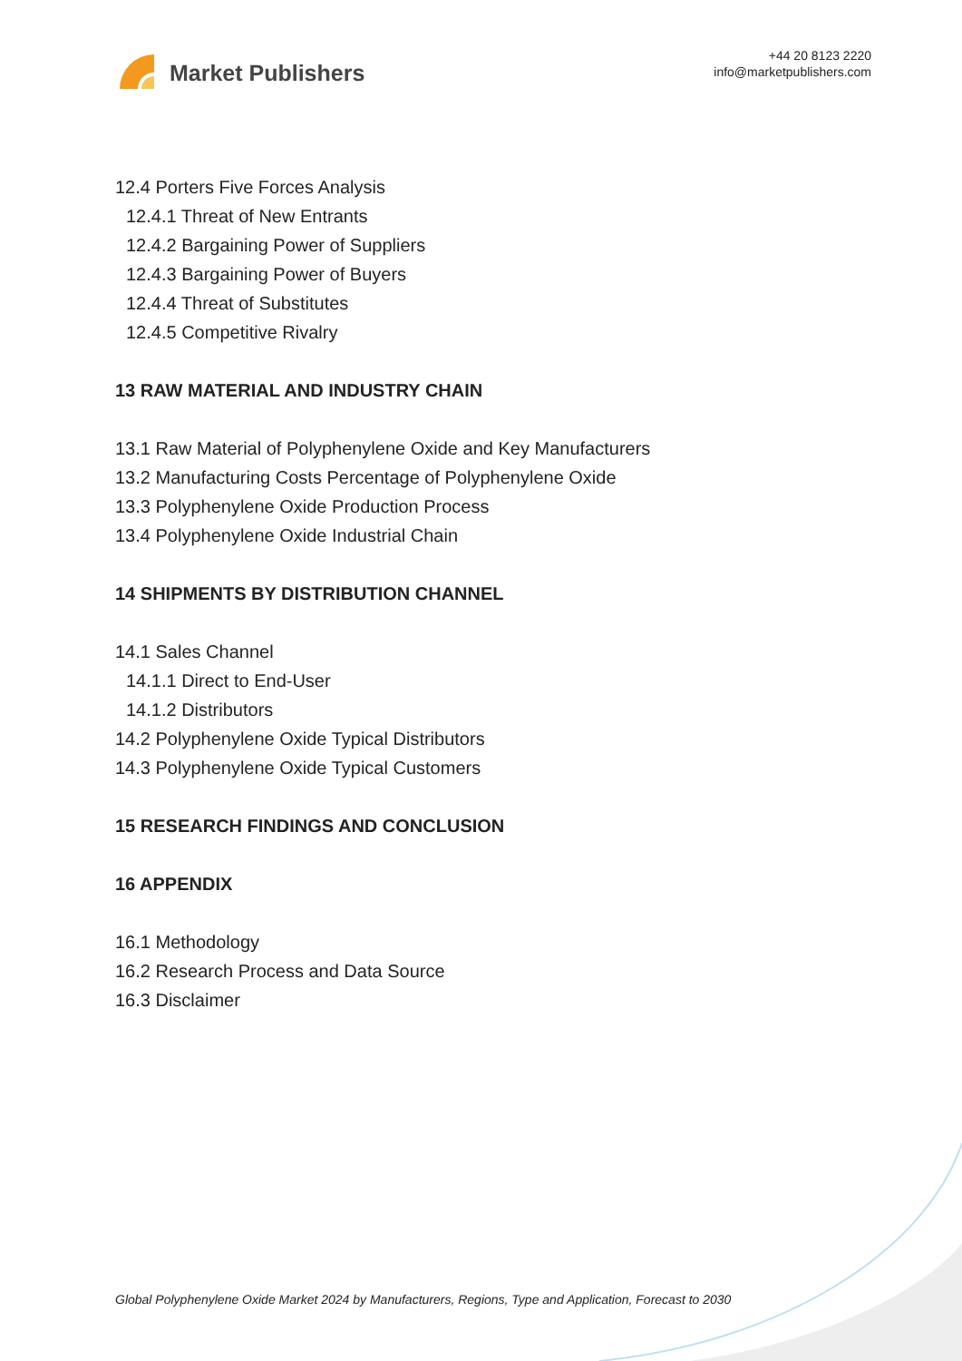Market Publishers
+44 20 8123 2220
info@marketpublishers.com
12.4 Porters Five Forces Analysis
12.4.1 Threat of New Entrants
12.4.2 Bargaining Power of Suppliers
12.4.3 Bargaining Power of Buyers
12.4.4 Threat of Substitutes
12.4.5 Competitive Rivalry
13 RAW MATERIAL AND INDUSTRY CHAIN
13.1 Raw Material of Polyphenylene Oxide and Key Manufacturers
13.2 Manufacturing Costs Percentage of Polyphenylene Oxide
13.3 Polyphenylene Oxide Production Process
13.4 Polyphenylene Oxide Industrial Chain
14 SHIPMENTS BY DISTRIBUTION CHANNEL
14.1 Sales Channel
14.1.1 Direct to End-User
14.1.2 Distributors
14.2 Polyphenylene Oxide Typical Distributors
14.3 Polyphenylene Oxide Typical Customers
15 RESEARCH FINDINGS AND CONCLUSION
16 APPENDIX
16.1 Methodology
16.2 Research Process and Data Source
16.3 Disclaimer
Global Polyphenylene Oxide Market 2024 by Manufacturers, Regions, Type and Application, Forecast to 2030